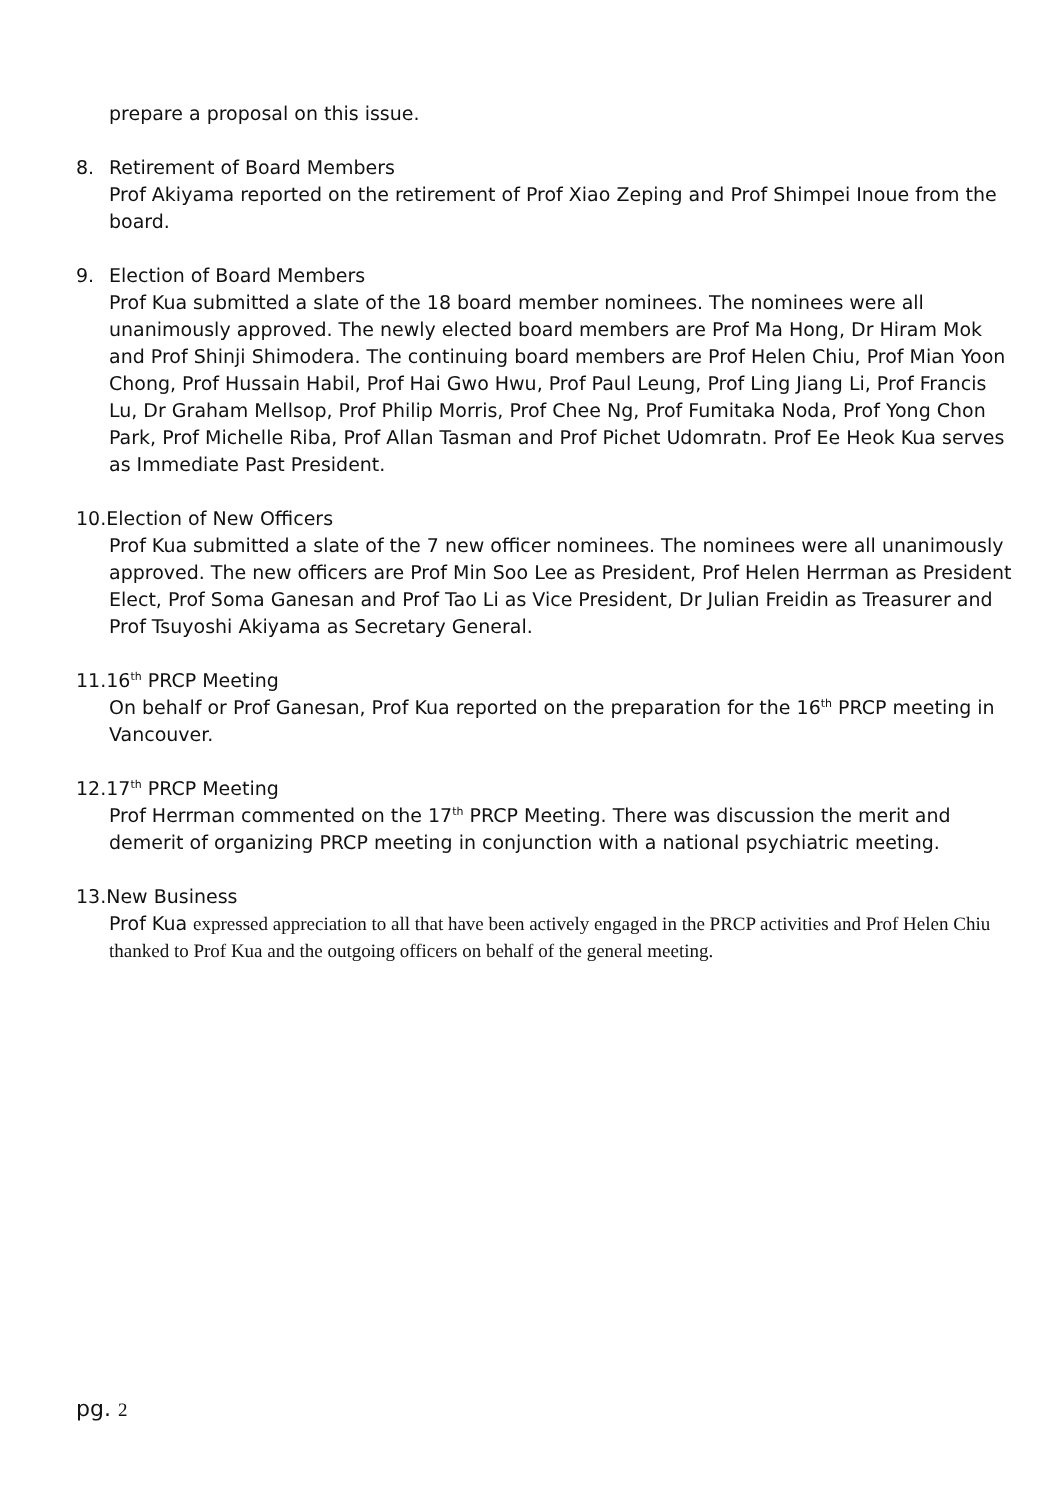prepare a proposal on this issue.
8. Retirement of Board Members
Prof Akiyama reported on the retirement of Prof Xiao Zeping and Prof Shimpei Inoue from the board.
9. Election of Board Members
Prof Kua submitted a slate of the 18 board member nominees. The nominees were all unanimously approved. The newly elected board members are Prof Ma Hong, Dr Hiram Mok and Prof Shinji Shimodera. The continuing board members are Prof Helen Chiu, Prof Mian Yoon Chong, Prof Hussain Habil, Prof Hai Gwo Hwu, Prof Paul Leung, Prof Ling Jiang Li, Prof Francis Lu, Dr Graham Mellsop, Prof Philip Morris, Prof Chee Ng, Prof Fumitaka Noda, Prof Yong Chon Park, Prof Michelle Riba, Prof Allan Tasman and Prof Pichet Udomratn. Prof Ee Heok Kua serves as Immediate Past President.
10.Election of New Officers
Prof Kua submitted a slate of the 7 new officer nominees. The nominees were all unanimously approved. The new officers are Prof Min Soo Lee as President, Prof Helen Herrman as President Elect, Prof Soma Ganesan and Prof Tao Li as Vice President, Dr Julian Freidin as Treasurer and Prof Tsuyoshi Akiyama as Secretary General.
11.16<sup>th</sup> PRCP Meeting
On behalf or Prof Ganesan, Prof Kua reported on the preparation for the 16<sup>th</sup> PRCP meeting in Vancouver.
12.17<sup>th</sup> PRCP Meeting
Prof Herrman commented on the 17<sup>th</sup> PRCP Meeting. There was discussion the merit and demerit of organizing PRCP meeting in conjunction with a national psychiatric meeting.
13.New Business
Prof Kua expressed appreciation to all that have been actively engaged in the PRCP activities and Prof Helen Chiu thanked to Prof Kua and the outgoing officers on behalf of the general meeting.
pg. 2